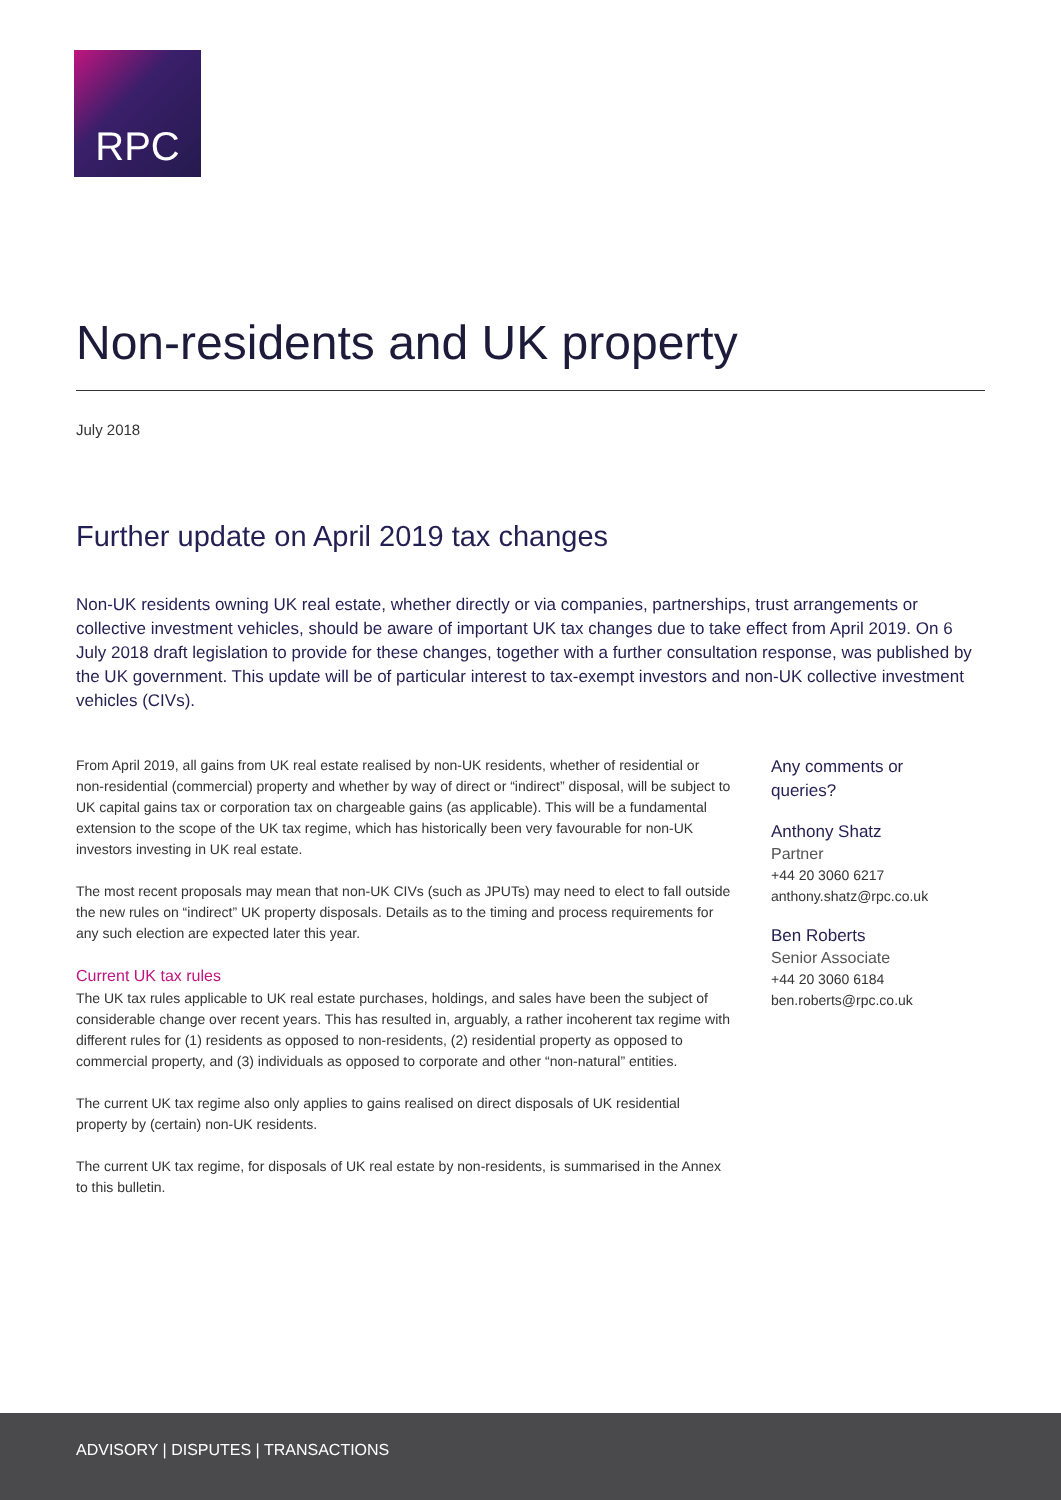RPC
Non-residents and UK property
July 2018
Further update on April 2019 tax changes
Non-UK residents owning UK real estate, whether directly or via companies, partnerships, trust arrangements or collective investment vehicles, should be aware of important UK tax changes due to take effect from April 2019. On 6 July 2018 draft legislation to provide for these changes, together with a further consultation response, was published by the UK government. This update will be of particular interest to tax-exempt investors and non-UK collective investment vehicles (CIVs).
From April 2019, all gains from UK real estate realised by non-UK residents, whether of residential or non-residential (commercial) property and whether by way of direct or “indirect” disposal, will be subject to UK capital gains tax or corporation tax on chargeable gains (as applicable). This will be a fundamental extension to the scope of the UK tax regime, which has historically been very favourable for non-UK investors investing in UK real estate.
The most recent proposals may mean that non-UK CIVs (such as JPUTs) may need to elect to fall outside the new rules on “indirect” UK property disposals. Details as to the timing and process requirements for any such election are expected later this year.
Current UK tax rules
The UK tax rules applicable to UK real estate purchases, holdings, and sales have been the subject of considerable change over recent years. This has resulted in, arguably, a rather incoherent tax regime with different rules for (1) residents as opposed to non-residents, (2) residential property as opposed to commercial property, and (3) individuals as opposed to corporate and other “non-natural” entities.
The current UK tax regime also only applies to gains realised on direct disposals of UK residential property by (certain) non-UK residents.
The current UK tax regime, for disposals of UK real estate by non-residents, is summarised in the Annex to this bulletin.
Any comments or
queries?
Anthony Shatz
Partner
+44 20 3060 6217
anthony.shatz@rpc.co.uk
Ben Roberts
Senior Associate
+44 20 3060 6184
ben.roberts@rpc.co.uk
ADVISORY | DISPUTES | TRANSACTIONS